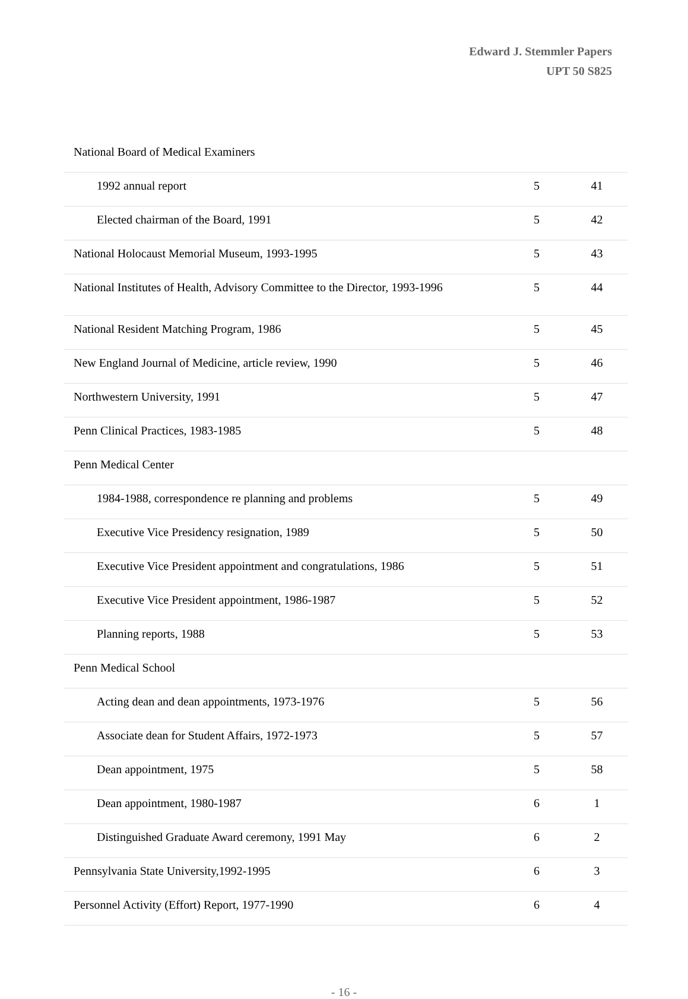Edward J. Stemmler Papers
UPT 50 S825
| National Board of Medical Examiners | | |
| 1992 annual report | 5 | 41 |
| Elected chairman of the Board, 1991 | 5 | 42 |
| National Holocaust Memorial Museum, 1993-1995 | 5 | 43 |
| National Institutes of Health, Advisory Committee to the Director, 1993-1996 | 5 | 44 |
| National Resident Matching Program, 1986 | 5 | 45 |
| New England Journal of Medicine, article review, 1990 | 5 | 46 |
| Northwestern University, 1991 | 5 | 47 |
| Penn Clinical Practices, 1983-1985 | 5 | 48 |
| Penn Medical Center | | |
| 1984-1988, correspondence re planning and problems | 5 | 49 |
| Executive Vice Presidency resignation, 1989 | 5 | 50 |
| Executive Vice President appointment and congratulations, 1986 | 5 | 51 |
| Executive Vice President appointment, 1986-1987 | 5 | 52 |
| Planning reports, 1988 | 5 | 53 |
| Penn Medical School | | |
| Acting dean and dean appointments, 1973-1976 | 5 | 56 |
| Associate dean for Student Affairs, 1972-1973 | 5 | 57 |
| Dean appointment, 1975 | 5 | 58 |
| Dean appointment, 1980-1987 | 6 | 1 |
| Distinguished Graduate Award ceremony, 1991 May | 6 | 2 |
| Pennsylvania State University,1992-1995 | 6 | 3 |
| Personnel Activity (Effort) Report, 1977-1990 | 6 | 4 |
- 16 -